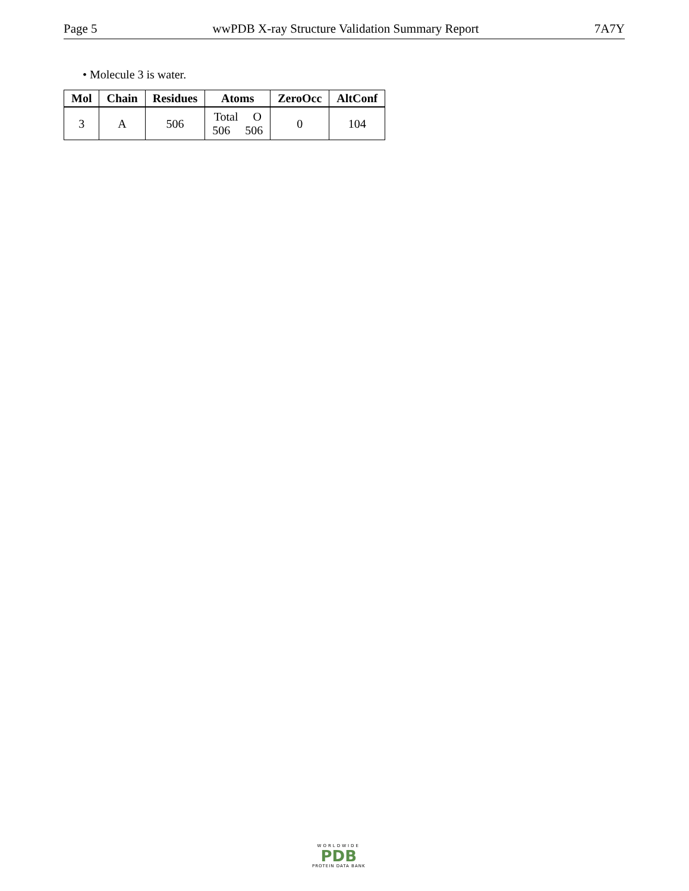Page 5 wwPDB X-ray Structure Validation Summary Report 7A7Y
• Molecule 3 is water.
| Mol | Chain | Residues | Atoms | ZeroOcc | AltConf |
| --- | --- | --- | --- | --- | --- |
| 3 | A | 506 | Total O 506 506 | 0 | 104 |
WORLDWIDE
PDB
PROTEIN DATA BANK